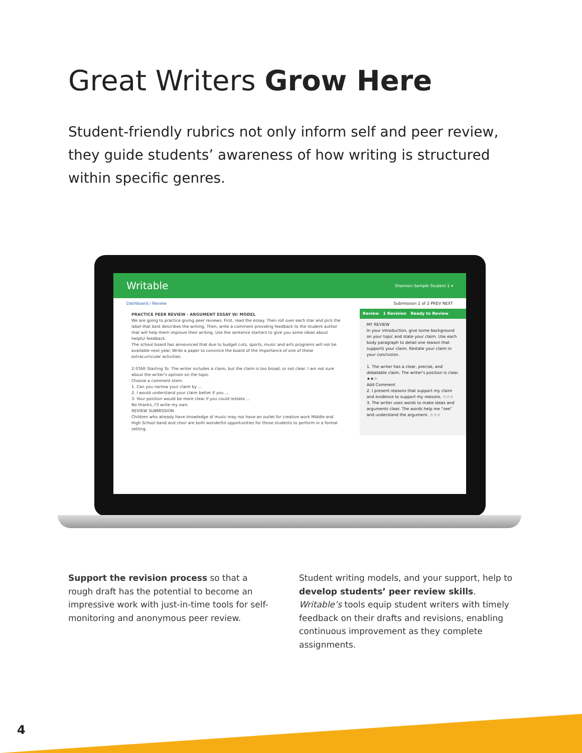Great Writers Grow Here
Student-friendly rubrics not only inform self and peer review, they guide students’ awareness of how writing is structured within specific genres.
Writable Shannon Sample Student 1 ▾
Dashboard / Review Submission 1 of 2 PREV NEXT
PRACTICE PEER REVIEW - ARGUMENT ESSAY W/ MODEL
We are going to practice giving peer reviews. First, read the essay. Then roll over each star and pick the label that best describes the writing. Then, write a comment providing feedback to the student author that will help them improve their writing. Use the sentence starters to give you some ideas about helpful feedback.
The school board has announced that due to budget cuts, sports, music and arts programs will not be available next year. Write a paper to convince the board of the importance of one of these extracurricular activities.
2-STAR Starting To: The writer includes a claim, but the claim is too broad, or not clear. I am not sure about the writer's opinion on the topic.
Choose a comment stem:
1. Can you narrow your claim by ...
2. I would understand your claim better if you ...
3. Your position would be more clear if you could restate ...
No thanks, I'll write my own.
REVIEW SUBMISSION
Children who already have knowledge of music may not have an outlet for creative work Middle and High School band and choir are both wonderful opportunities for those students to perform in a formal setting.
Review 1 Revision Ready to Review
MY REVIEW
In your introduction, give some background on your topic and state your claim. Use each body paragraph to detail one reason that supports your claim. Restate your claim in your conclusion.
1. The writer has a clear, precise, and debatable claim. The writer's position is clear. ★★☆
Add Comment
2. I present reasons that support my claim and evidence to support my reasons. ☆☆☆
3. The writer uses words to make ideas and arguments clear. The words help me "see" and understand the argument. ☆☆☆
Support the revision process so that a rough draft has the potential to become an impressive work with just-in-time tools for self-monitoring and anonymous peer review.
Student writing models, and your support, help to develop students’ peer review skills. Writable’s tools equip student writers with timely feedback on their drafts and revisions, enabling continuous improvement as they complete assignments.
4